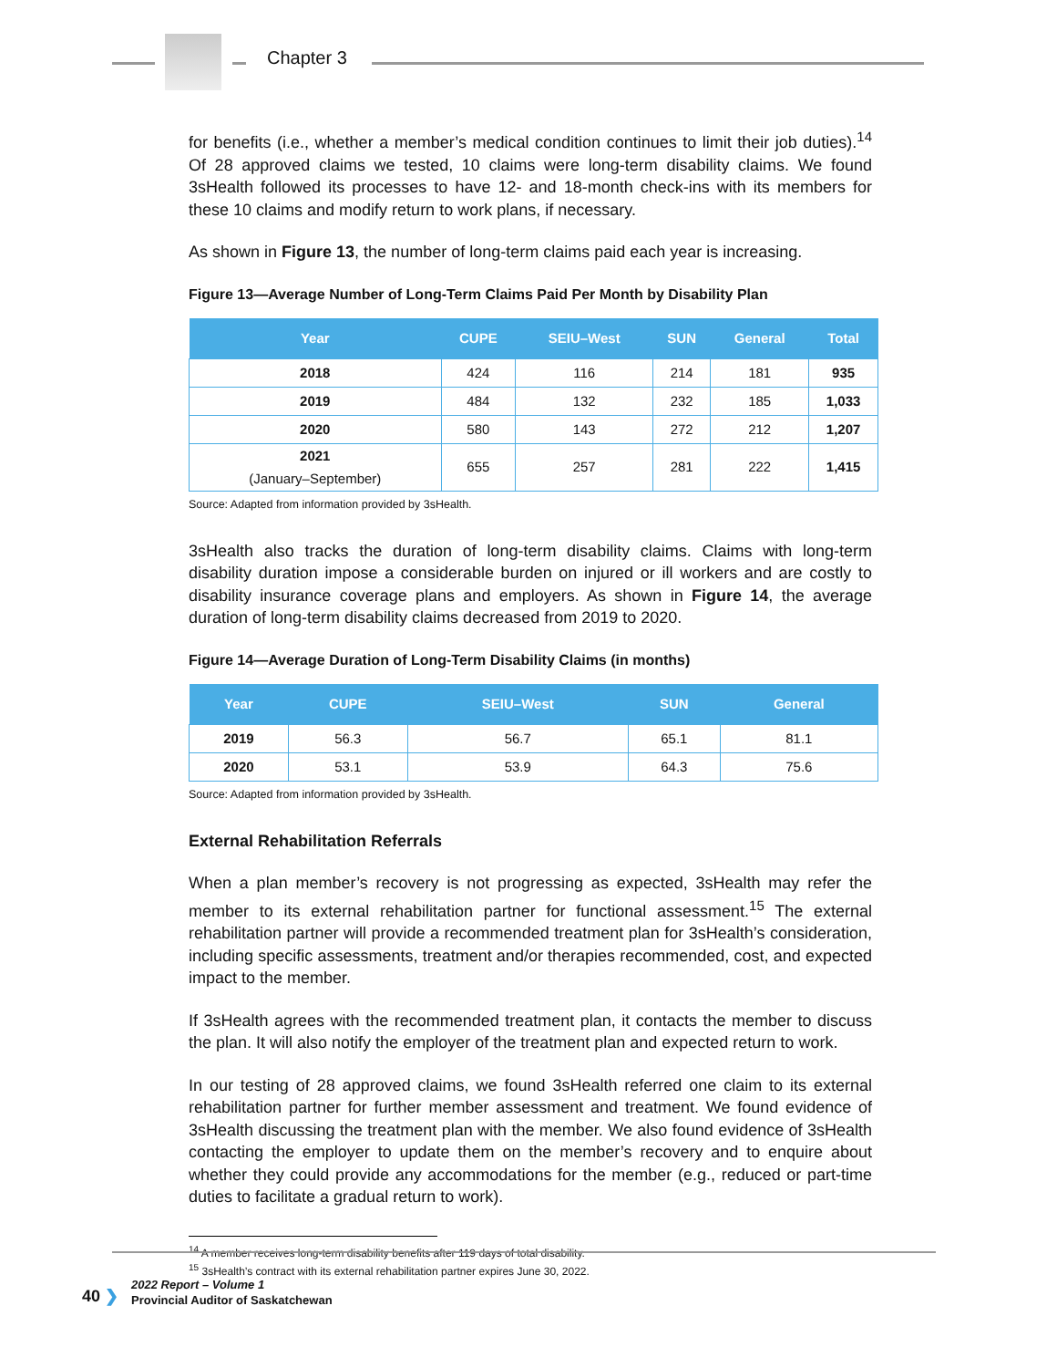Chapter 3
for benefits (i.e., whether a member’s medical condition continues to limit their job duties).<sup>14</sup> Of 28 approved claims we tested, 10 claims were long-term disability claims. We found 3sHealth followed its processes to have 12- and 18-month check-ins with its members for these 10 claims and modify return to work plans, if necessary.
As shown in Figure 13, the number of long-term claims paid each year is increasing.
Figure 13—Average Number of Long-Term Claims Paid Per Month by Disability Plan
| Year | CUPE | SEIU–West | SUN | General | Total |
| --- | --- | --- | --- | --- | --- |
| 2018 | 424 | 116 | 214 | 181 | 935 |
| 2019 | 484 | 132 | 232 | 185 | 1,033 |
| 2020 | 580 | 143 | 272 | 212 | 1,207 |
| 2021 (January–September) | 655 | 257 | 281 | 222 | 1,415 |
Source: Adapted from information provided by 3sHealth.
3sHealth also tracks the duration of long-term disability claims. Claims with long-term disability duration impose a considerable burden on injured or ill workers and are costly to disability insurance coverage plans and employers. As shown in Figure 14, the average duration of long-term disability claims decreased from 2019 to 2020.
Figure 14—Average Duration of Long-Term Disability Claims (in months)
| Year | CUPE | SEIU–West | SUN | General |
| --- | --- | --- | --- | --- |
| 2019 | 56.3 | 56.7 | 65.1 | 81.1 |
| 2020 | 53.1 | 53.9 | 64.3 | 75.6 |
Source: Adapted from information provided by 3sHealth.
External Rehabilitation Referrals
When a plan member’s recovery is not progressing as expected, 3sHealth may refer the member to its external rehabilitation partner for functional assessment.<sup>15</sup> The external rehabilitation partner will provide a recommended treatment plan for 3sHealth’s consideration, including specific assessments, treatment and/or therapies recommended, cost, and expected impact to the member.
If 3sHealth agrees with the recommended treatment plan, it contacts the member to discuss the plan. It will also notify the employer of the treatment plan and expected return to work.
In our testing of 28 approved claims, we found 3sHealth referred one claim to its external rehabilitation partner for further member assessment and treatment. We found evidence of 3sHealth discussing the treatment plan with the member. We also found evidence of 3sHealth contacting the employer to update them on the member’s recovery and to enquire about whether they could provide any accommodations for the member (e.g., reduced or part-time duties to facilitate a gradual return to work).
<sup>14</sup> A member receives long-term disability benefits after 119 days of total disability.
<sup>15</sup> 3sHealth’s contract with its external rehabilitation partner expires June 30, 2022.
40 ❯
2022 Report – Volume 1
Provincial Auditor of Saskatchewan